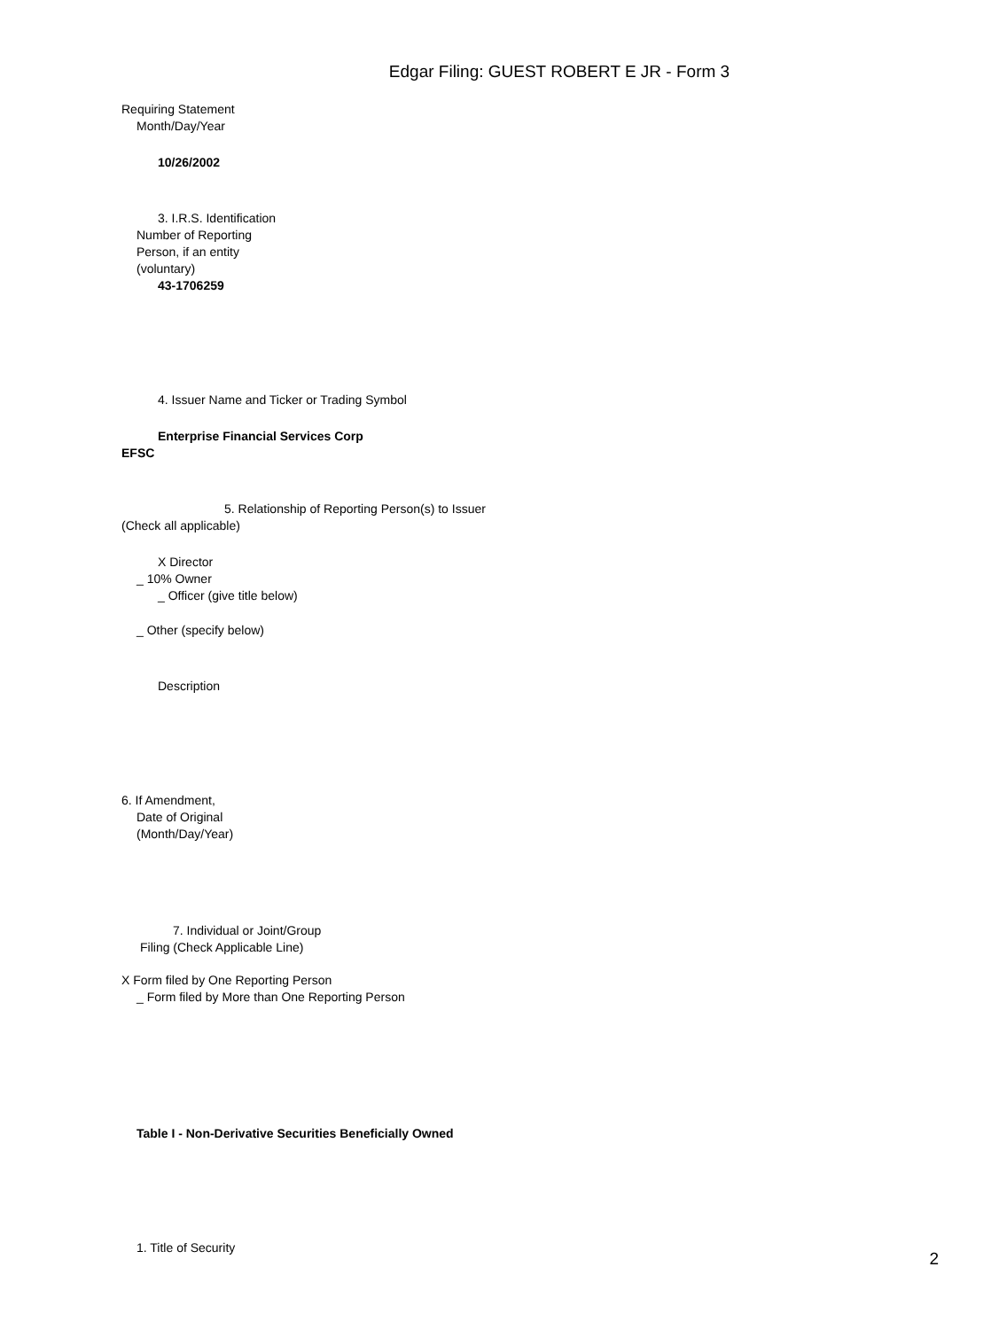Edgar Filing: GUEST ROBERT E JR - Form 3
Requiring Statement
Month/Day/Year
10/26/2002
3. I.R.S. Identification
Number of Reporting
Person, if an entity
(voluntary)
43-1706259
4. Issuer Name and Ticker or Trading Symbol
Enterprise Financial Services Corp
EFSC
5. Relationship of Reporting Person(s) to Issuer
(Check all applicable)
X Director
_ 10% Owner
_ Officer (give title below)
_ Other (specify below)
Description
6. If Amendment,
Date of Original
(Month/Day/Year)
7. Individual or Joint/Group
Filing (Check Applicable Line)
X Form filed by One Reporting Person
_ Form filed by More than One Reporting Person
Table I - Non-Derivative Securities Beneficially Owned
1. Title of Security
2